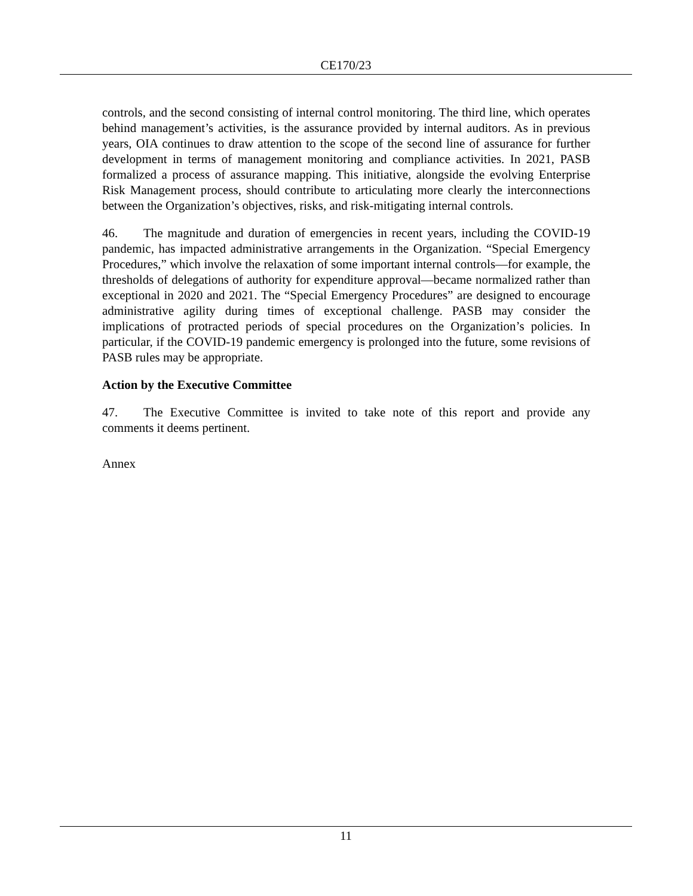CE170/23
controls, and the second consisting of internal control monitoring. The third line, which operates behind management’s activities, is the assurance provided by internal auditors. As in previous years, OIA continues to draw attention to the scope of the second line of assurance for further development in terms of management monitoring and compliance activities. In 2021, PASB formalized a process of assurance mapping. This initiative, alongside the evolving Enterprise Risk Management process, should contribute to articulating more clearly the interconnections between the Organization’s objectives, risks, and risk-mitigating internal controls.
46. The magnitude and duration of emergencies in recent years, including the COVID-19 pandemic, has impacted administrative arrangements in the Organization. “Special Emergency Procedures,” which involve the relaxation of some important internal controls—for example, the thresholds of delegations of authority for expenditure approval—became normalized rather than exceptional in 2020 and 2021. The “Special Emergency Procedures” are designed to encourage administrative agility during times of exceptional challenge. PASB may consider the implications of protracted periods of special procedures on the Organization’s policies. In particular, if the COVID-19 pandemic emergency is prolonged into the future, some revisions of PASB rules may be appropriate.
Action by the Executive Committee
47. The Executive Committee is invited to take note of this report and provide any comments it deems pertinent.
Annex
11